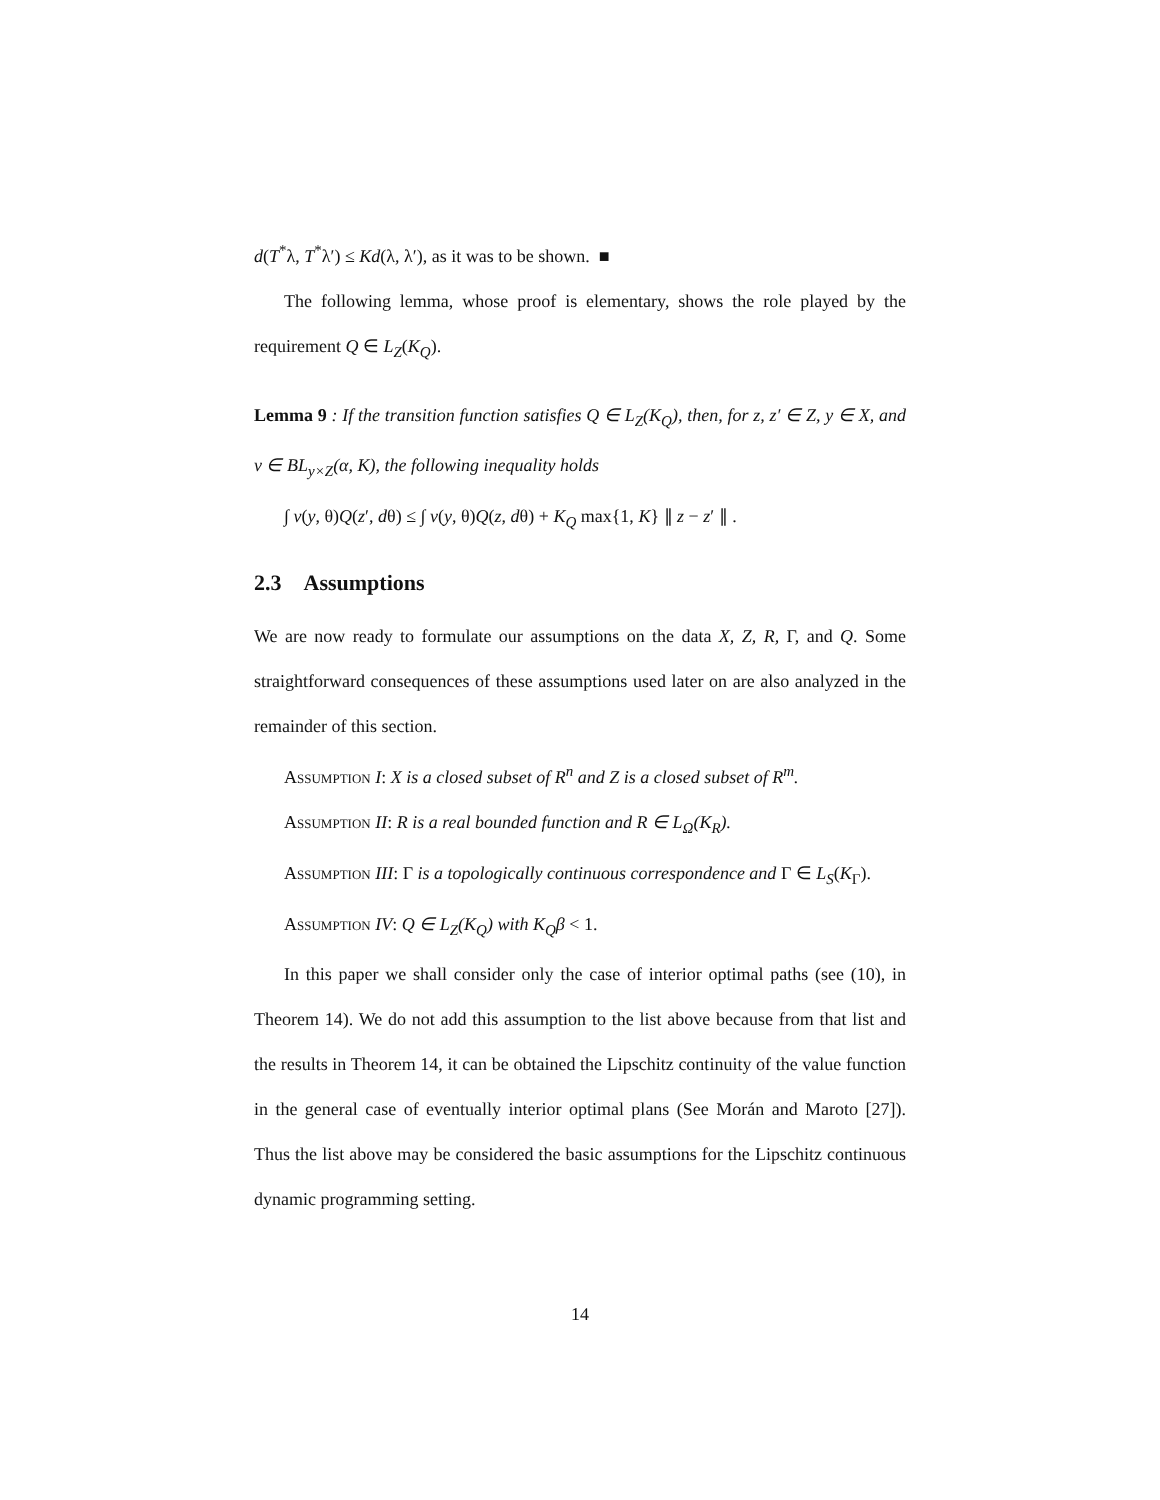d(T<sup>*</sup>λ, T<sup>*</sup>λ′) ≤ Kd(λ, λ′), as it was to be shown. ■
The following lemma, whose proof is elementary, shows the role played by the requirement Q ∈ L<sub>Z</sub>(K<sub>Q</sub>).
Lemma 9 : If the transition function satisfies Q ∈ L<sub>Z</sub>(K<sub>Q</sub>), then, for z, z′ ∈ Z, y ∈ X, and v ∈ BL<sub>y×Z</sub>(α, K), the following inequality holds
∫ v(y, θ)Q(z′, dθ) ≤ ∫ v(y, θ)Q(z, dθ) + K<sub>Q</sub> max{1, K} ∥ z − z′ ∥ .
2.3 Assumptions
We are now ready to formulate our assumptions on the data X, Z, R, Γ, and Q. Some straightforward consequences of these assumptions used later on are also analyzed in the remainder of this section.
Assumption I: X is a closed subset of R<sup>n</sup> and Z is a closed subset of R<sup>m</sup>.
Assumption II: R is a real bounded function and R ∈ L<sub>Ω</sub>(K<sub>R</sub>).
Assumption III: Γ is a topologically continuous correspondence and Γ ∈ L<sub>S</sub>(K<sub>Γ</sub>).
Assumption IV: Q ∈ L<sub>Z</sub>(K<sub>Q</sub>) with K<sub>Q</sub>β < 1.
In this paper we shall consider only the case of interior optimal paths (see (10), in Theorem 14). We do not add this assumption to the list above because from that list and the results in Theorem 14, it can be obtained the Lipschitz continuity of the value function in the general case of eventually interior optimal plans (See Morán and Maroto [27]). Thus the list above may be considered the basic assumptions for the Lipschitz continuous dynamic programming setting.
14